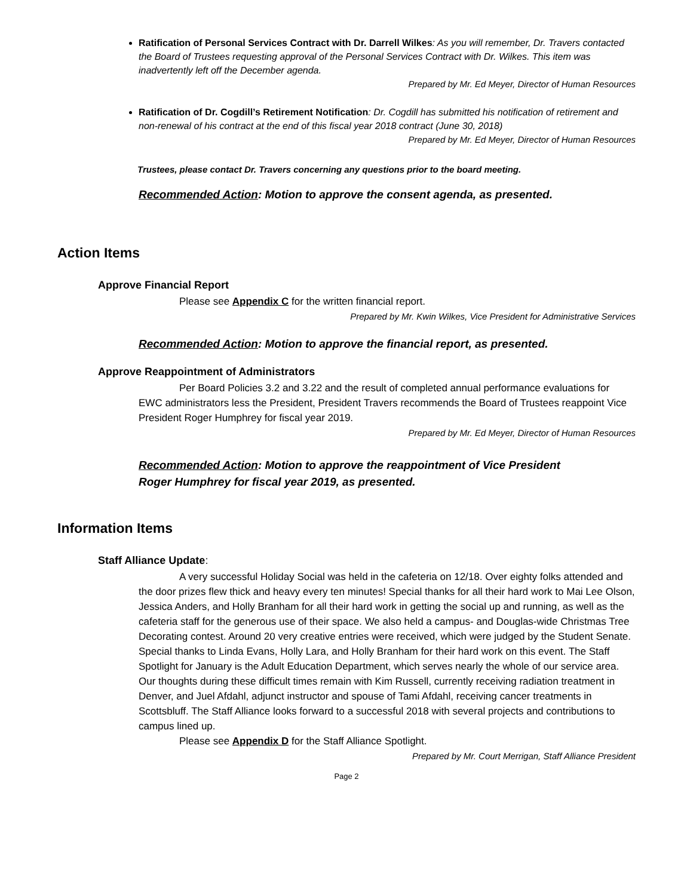Ratification of Personal Services Contract with Dr. Darrell Wilkes: As you will remember, Dr. Travers contacted the Board of Trustees requesting approval of the Personal Services Contract with Dr. Wilkes. This item was inadvertently left off the December agenda.
Prepared by Mr. Ed Meyer, Director of Human Resources
Ratification of Dr. Cogdill’s Retirement Notification: Dr. Cogdill has submitted his notification of retirement and non-renewal of his contract at the end of this fiscal year 2018 contract (June 30, 2018)
Prepared by Mr. Ed Meyer, Director of Human Resources
Trustees, please contact Dr. Travers concerning any questions prior to the board meeting.
Recommended Action: Motion to approve the consent agenda, as presented.
Action Items
Approve Financial Report
Please see Appendix C for the written financial report.
Prepared by Mr. Kwin Wilkes, Vice President for Administrative Services
Recommended Action: Motion to approve the financial report, as presented.
Approve Reappointment of Administrators
Per Board Policies 3.2 and 3.22 and the result of completed annual performance evaluations for EWC administrators less the President, President Travers recommends the Board of Trustees reappoint Vice President Roger Humphrey for fiscal year 2019.
Prepared by Mr. Ed Meyer, Director of Human Resources
Recommended Action: Motion to approve the reappointment of Vice President
Roger Humphrey for fiscal year 2019, as presented.
Information Items
Staff Alliance Update:
A very successful Holiday Social was held in the cafeteria on 12/18. Over eighty folks attended and the door prizes flew thick and heavy every ten minutes! Special thanks for all their hard work to Mai Lee Olson, Jessica Anders, and Holly Branham for all their hard work in getting the social up and running, as well as the cafeteria staff for the generous use of their space. We also held a campus- and Douglas-wide Christmas Tree Decorating contest. Around 20 very creative entries were received, which were judged by the Student Senate. Special thanks to Linda Evans, Holly Lara, and Holly Branham for their hard work on this event. The Staff Spotlight for January is the Adult Education Department, which serves nearly the whole of our service area. Our thoughts during these difficult times remain with Kim Russell, currently receiving radiation treatment in Denver, and Juel Afdahl, adjunct instructor and spouse of Tami Afdahl, receiving cancer treatments in Scottsbluff. The Staff Alliance looks forward to a successful 2018 with several projects and contributions to campus lined up.
Please see Appendix D for the Staff Alliance Spotlight.
Prepared by Mr. Court Merrigan, Staff Alliance President
Page 2